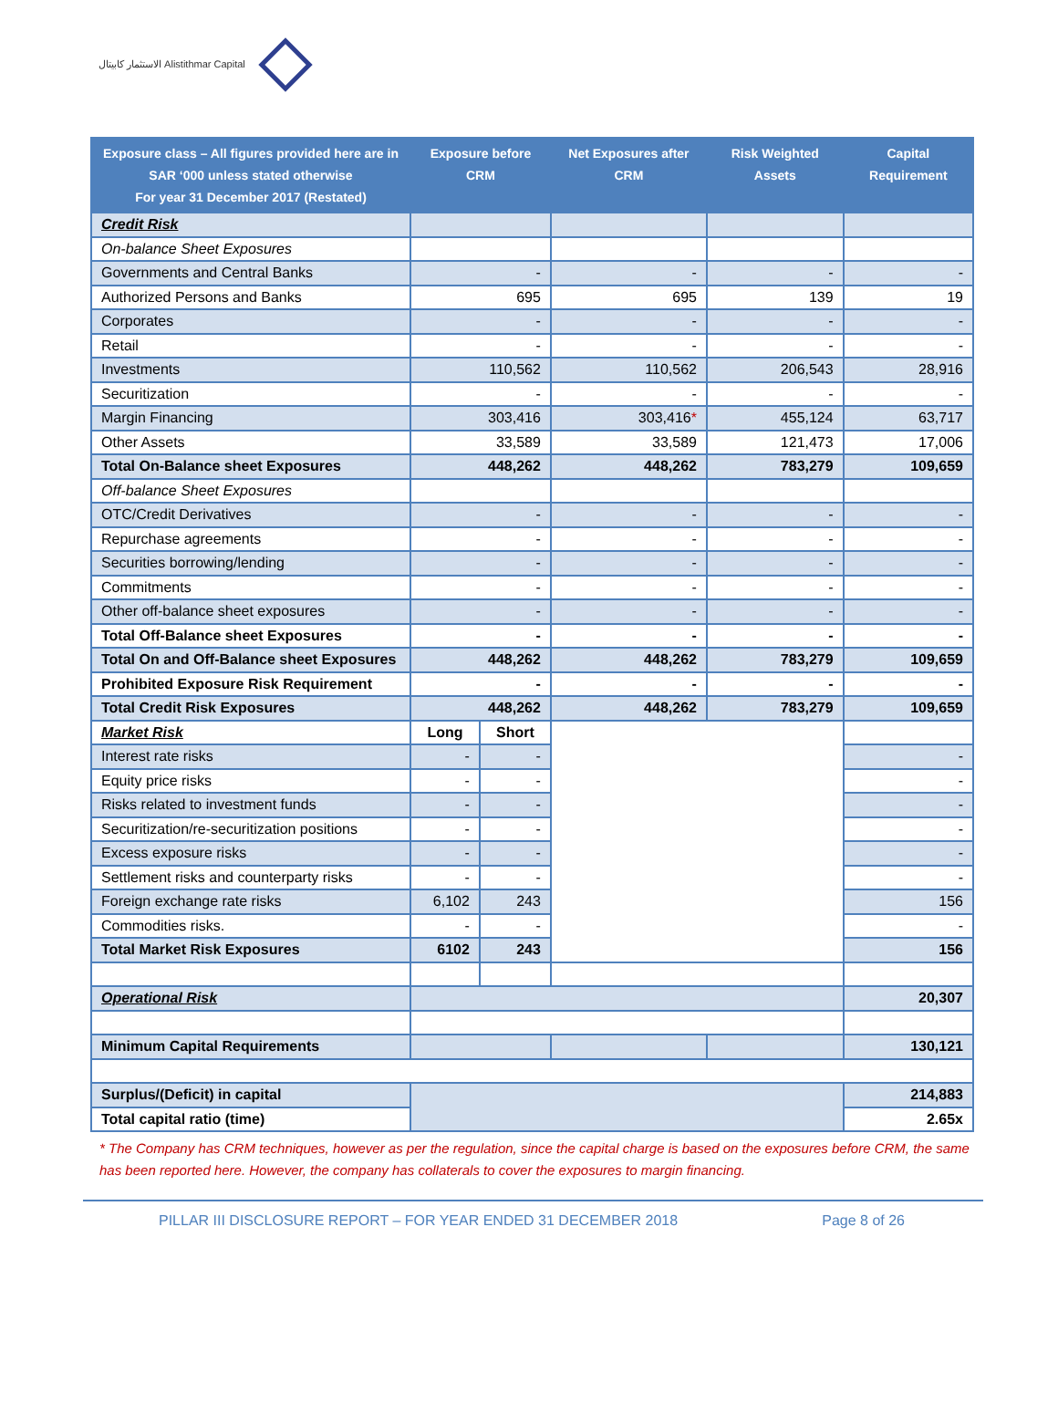الاستثمار كابيتال Alistithmar Capital
| Exposure class – All figures provided here are in SAR ‘000 unless stated otherwise For year 31 December 2017 (Restated) | Exposure before CRM | | Net Exposures after CRM | Risk Weighted Assets | Capital Requirement |
| --- | --- | --- | --- | --- | --- |
| Credit Risk | | | | | |
| On-balance Sheet Exposures | | | | | |
| Governments and Central Banks | - | | - | - | - |
| Authorized Persons and Banks | 695 | | 695 | 139 | 19 |
| Corporates | - | | - | - | - |
| Retail | - | | - | - | - |
| Investments | 110,562 | | 110,562 | 206,543 | 28,916 |
| Securitization | - | | - | - | - |
| Margin Financing | 303,416 | | 303,416 * | 455,124 | 63,717 |
| Other Assets | 33,589 | | 33,589 | 121,473 | 17,006 |
| Total On-Balance sheet Exposures | 448,262 | | 448,262 | 783,279 | 109,659 |
| Off-balance Sheet Exposures | | | | | |
| OTC/Credit Derivatives | - | | - | - | - |
| Repurchase agreements | - | | - | - | - |
| Securities borrowing/lending | - | | - | - | - |
| Commitments | - | | - | - | - |
| Other off-balance sheet exposures | - | | - | - | - |
| Total Off-Balance sheet Exposures | - | | - | - | - |
| Total On and Off-Balance sheet Exposures | 448,262 | | 448,262 | 783,279 | 109,659 |
| Prohibited Exposure Risk Requirement | - | | - | - | - |
| Total Credit Risk Exposures | 448,262 | | 448,262 | 783,279 | 109,659 |
| Market Risk | Long | Short | | | |
| Interest rate risks | - | - | | | - |
| Equity price risks | - | - | | | - |
| Risks related to investment funds | - | - | | | - |
| Securitization/re-securitization positions | - | - | | | - |
| Excess exposure risks | - | - | | | - |
| Settlement risks and counterparty risks | - | - | | | - |
| Foreign exchange rate risks | 6,102 | 243 | | | 156 |
| Commodities risks. | - | - | | | - |
| Total Market Risk Exposures | 6102 | 243 | | | 156 |
| Operational Risk | | | | | 20,307 |
| Minimum Capital Requirements | | | | | 130,121 |
| Surplus/(Deficit) in capital | | | | | 214,883 |
| Total capital ratio (time) | | | | | 2.65x |
* The Company has CRM techniques, however as per the regulation, since the capital charge is based on the exposures before CRM, the same has been reported here. However, the company has collaterals to cover the exposures to margin financing.
PILLAR III DISCLOSURE REPORT – FOR YEAR ENDED 31 DECEMBER 2018 Page 8 of 26